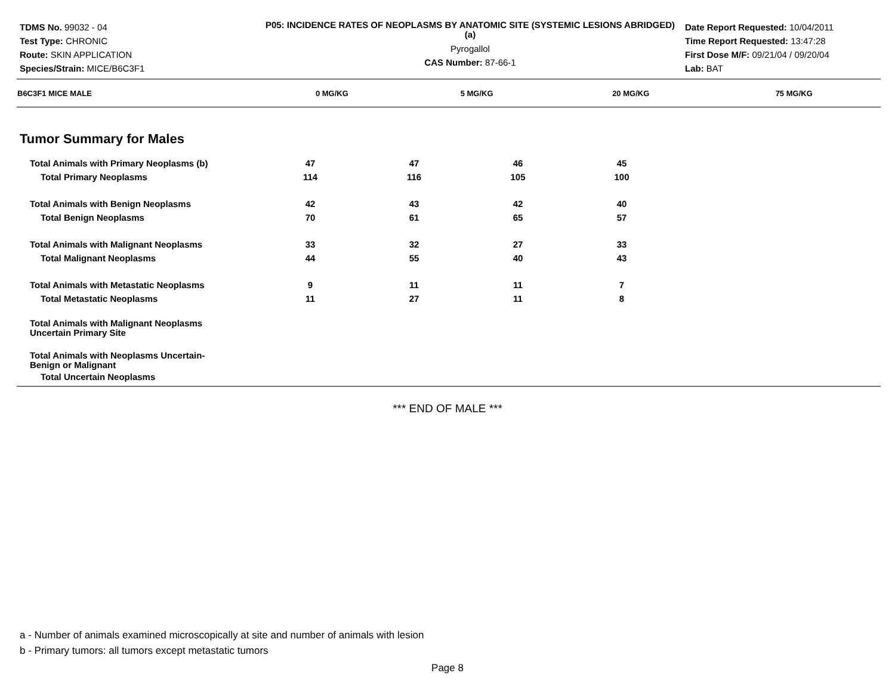TDMS No. 99032 - 04
Test Type: CHRONIC
Route: SKIN APPLICATION
Species/Strain: MICE/B6C3F1
P05: INCIDENCE RATES OF NEOPLASMS BY ANATOMIC SITE (SYSTEMIC LESIONS ABRIDGED) (a)
Pyrogallol
CAS Number: 87-66-1
Date Report Requested: 10/04/2011
Time Report Requested: 13:47:28
First Dose M/F: 09/21/04 / 09/20/04
Lab: BAT
| B6C3F1 MICE MALE | 0 MG/KG | 5 MG/KG | 20 MG/KG | 75 MG/KG | |
| --- | --- | --- | --- | --- | --- |
Tumor Summary for Males
| Total Animals with Primary Neoplasms (b) | 47 | 47 | 46 | 45 | |
| Total Primary Neoplasms | 114 | 116 | 105 | 100 | |
| Total Animals with Benign Neoplasms | 42 | 43 | 42 | 40 | |
| Total Benign Neoplasms | 70 | 61 | 65 | 57 | |
| Total Animals with Malignant Neoplasms | 33 | 32 | 27 | 33 | |
| Total Malignant Neoplasms | 44 | 55 | 40 | 43 | |
| Total Animals with Metastatic Neoplasms | 9 | 11 | 11 | 7 | |
| Total Metastatic Neoplasms | 11 | 27 | 11 | 8 | |
| Total Animals with Malignant Neoplasms Uncertain Primary Site | | | | | |
| Total Animals with Neoplasms Uncertain- Benign or Malignant | | | | | |
| Total Uncertain Neoplasms | | | | | |
*** END OF MALE ***
a - Number of animals examined microscopically at site and number of animals with lesion
b - Primary tumors: all tumors except metastatic tumors
Page 8